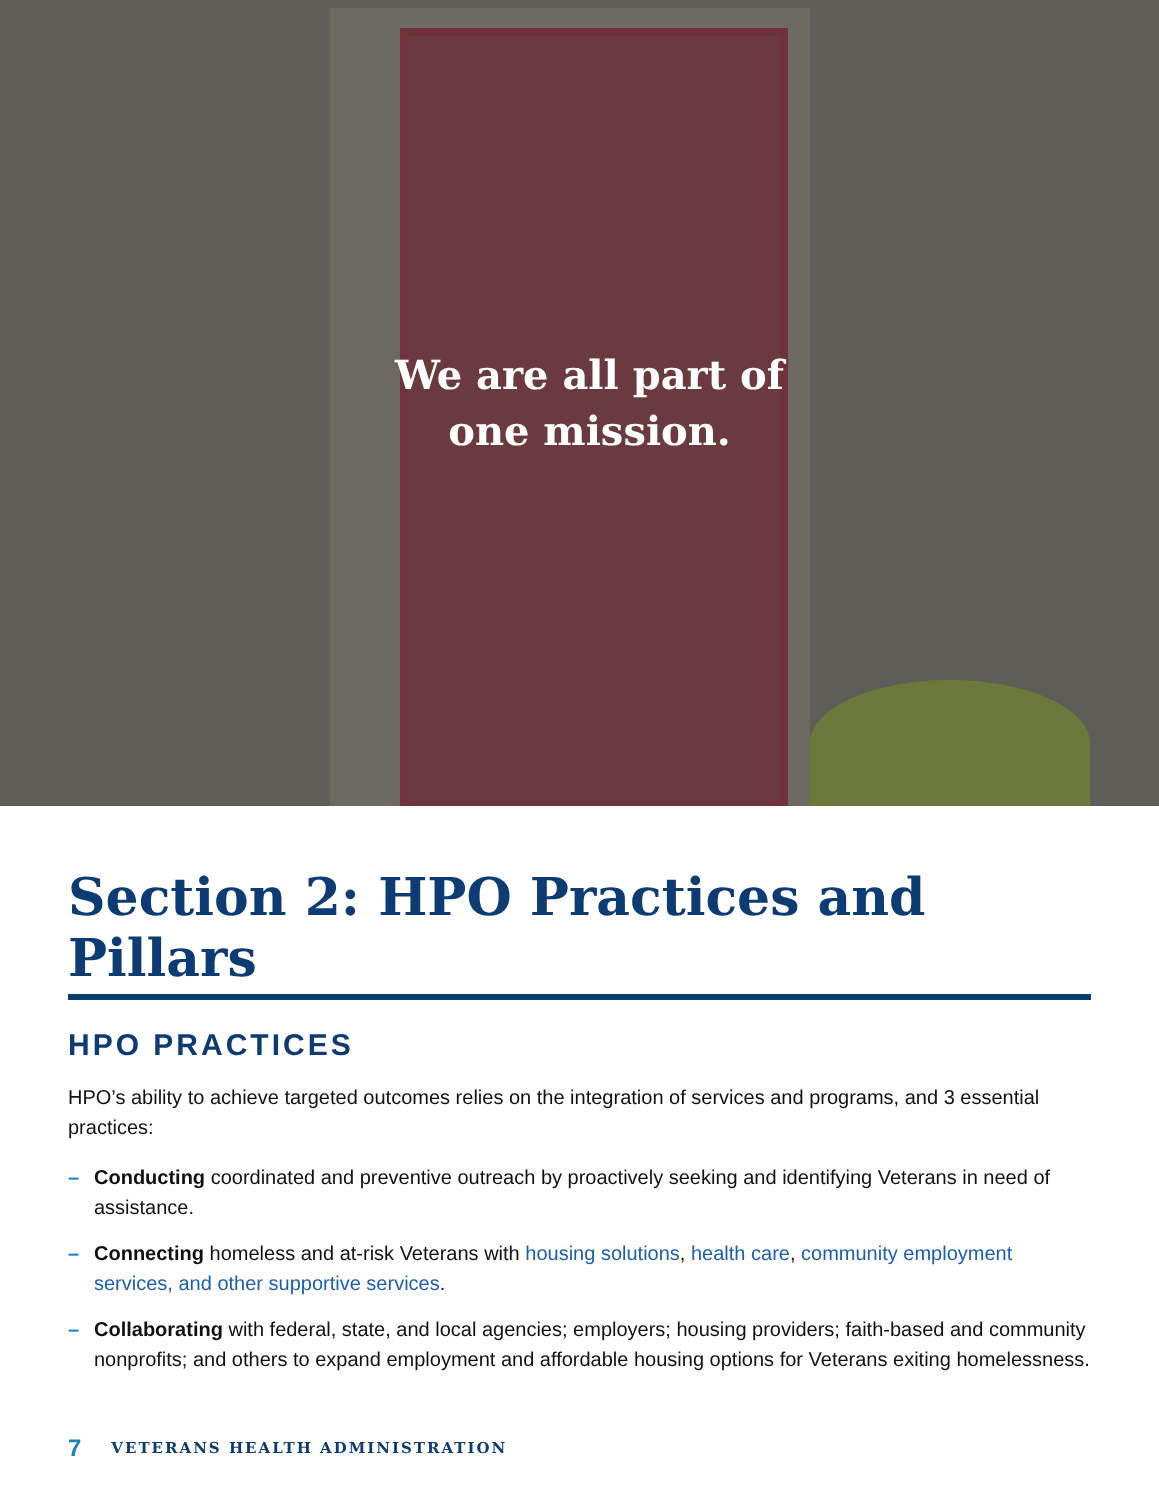We are all part of
one mission.
Section 2: HPO Practices and Pillars
HPO PRACTICES
HPO’s ability to achieve targeted outcomes relies on the integration of services and programs, and 3 essential practices:
– Conducting coordinated and preventive outreach by proactively seeking and identifying Veterans in need of assistance.
– Connecting homeless and at-risk Veterans with housing solutions, health care, community employment services, and other supportive services.
– Collaborating with federal, state, and local agencies; employers; housing providers; faith-based and community nonprofits; and others to expand employment and affordable housing options for Veterans exiting homelessness.
7 VETERANS HEALTH ADMINISTRATION